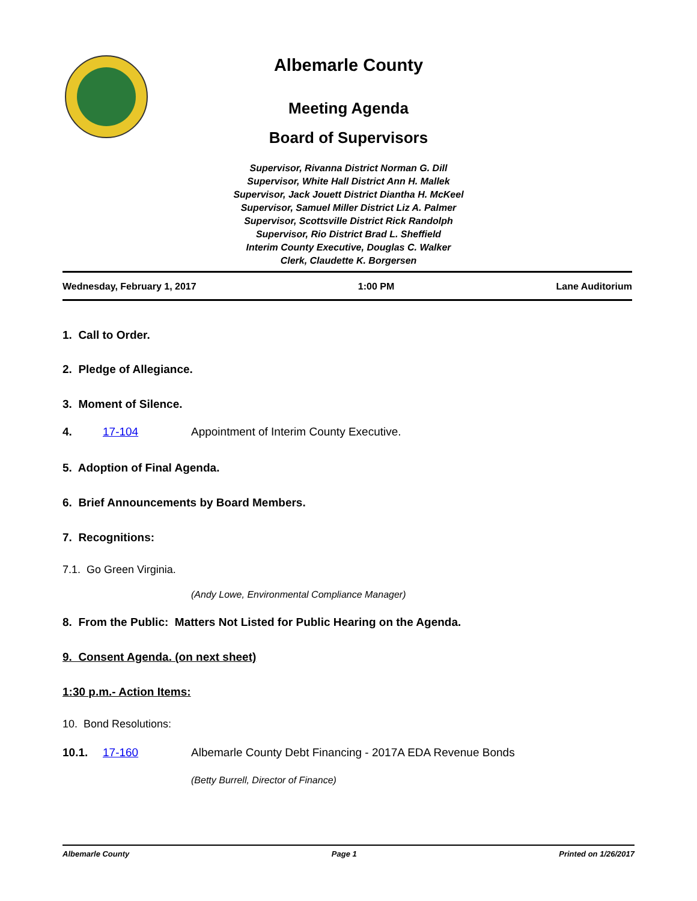Albemarle County
Meeting Agenda
Board of Supervisors
Supervisor, Rivanna District Norman G. Dill
Supervisor, White Hall District Ann H. Mallek
Supervisor, Jack Jouett District Diantha H. McKeel
Supervisor, Samuel Miller District Liz A. Palmer
Supervisor, Scottsville District Rick Randolph
Supervisor, Rio District Brad L. Sheffield
Interim County Executive, Douglas C. Walker
Clerk, Claudette K. Borgersen
Wednesday, February 1, 2017 1:00 PM Lane Auditorium
1. Call to Order.
2. Pledge of Allegiance.
3. Moment of Silence.
4. 17-104 Appointment of Interim County Executive.
5. Adoption of Final Agenda.
6. Brief Announcements by Board Members.
7. Recognitions:
7.1. Go Green Virginia.
(Andy Lowe, Environmental Compliance Manager)
8. From the Public: Matters Not Listed for Public Hearing on the Agenda.
9. Consent Agenda. (on next sheet)
1:30 p.m.- Action Items:
10. Bond Resolutions:
10.1. 17-160 Albemarle County Debt Financing - 2017A EDA Revenue Bonds
(Betty Burrell, Director of Finance)
Albemarle County Page 1 Printed on 1/26/2017